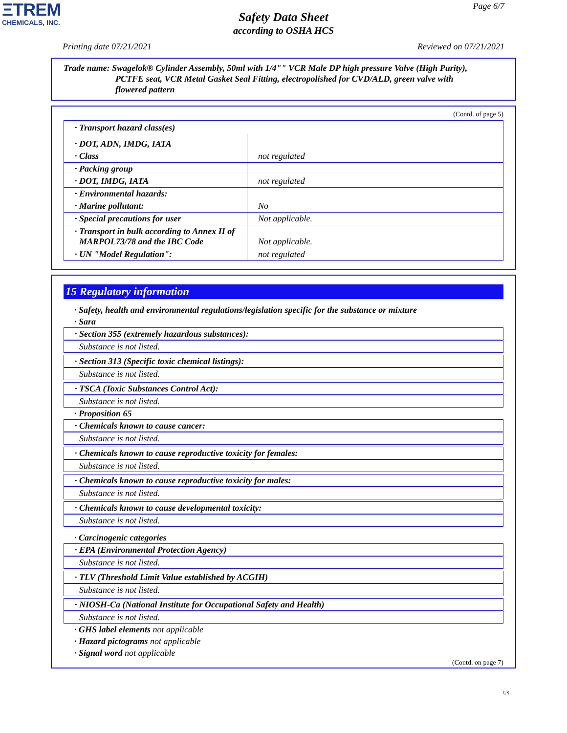ΞTREM
CHEMICALS, INC.
Page 6/7
Safety Data Sheet
according to OSHA HCS
Printing date 07/21/2021 Reviewed on 07/21/2021
Trade name: Swagelok® Cylinder Assembly, 50ml with 1/4"" VCR Male DP high pressure Valve (High Purity),
PCTFE seat, VCR Metal Gasket Seal Fitting, electropolished for CVD/ALD, green valve with
flowered pattern
(Contd. of page 5)
| · Transport hazard class(es) | |
| · DOT, ADN, IMDG, IATA | |
| · Class | not regulated |
| · Packing group | |
| · DOT, IMDG, IATA | not regulated |
| · Environmental hazards: | |
| · Marine pollutant: | No |
| · Special precautions for user | Not applicable. |
| · Transport in bulk according to Annex II of MARPOL73/78 and the IBC Code | Not applicable. |
| · UN "Model Regulation": | not regulated |
15 Regulatory information
· Safety, health and environmental regulations/legislation specific for the substance or mixture
· Sara
· Section 355 (extremely hazardous substances):
Substance is not listed.
· Section 313 (Specific toxic chemical listings):
Substance is not listed.
· TSCA (Toxic Substances Control Act):
Substance is not listed.
· Proposition 65
· Chemicals known to cause cancer:
Substance is not listed.
· Chemicals known to cause reproductive toxicity for females:
Substance is not listed.
· Chemicals known to cause reproductive toxicity for males:
Substance is not listed.
· Chemicals known to cause developmental toxicity:
Substance is not listed.
· Carcinogenic categories
· EPA (Environmental Protection Agency)
Substance is not listed.
· TLV (Threshold Limit Value established by ACGIH)
Substance is not listed.
· NIOSH-Ca (National Institute for Occupational Safety and Health)
Substance is not listed.
· GHS label elements not applicable
· Hazard pictograms not applicable
· Signal word not applicable
(Contd. on page 7)
US